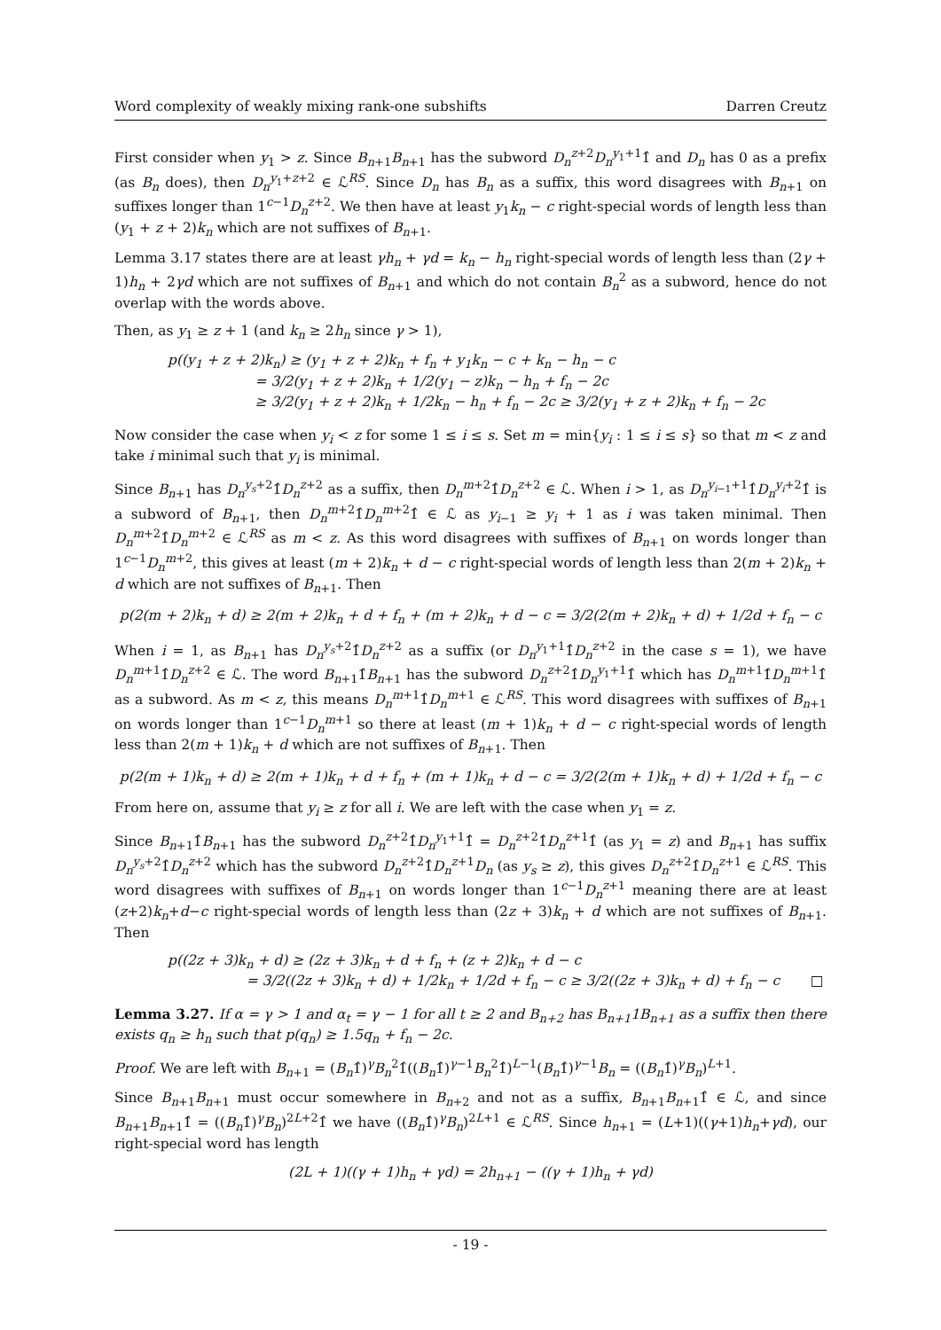Word complexity of weakly mixing rank-one subshifts Darren Creutz
First consider when y<sub>1</sub> > z. Since B<sub>n+1</sub>B<sub>n+1</sub> has the subword D<sub>n</sub><sup>z+2</sup>D<sub>n</sub><sup>y<sub>1</sub>+1</sup>1̂ and D<sub>n</sub> has 0 as a prefix (as B<sub>n</sub> does), then D<sub>n</sub><sup>y<sub>1</sub>+z+2</sup> ∈ ℒ<sup>RS</sup>. Since D<sub>n</sub> has B<sub>n</sub> as a suffix, this word disagrees with B<sub>n+1</sub> on suffixes longer than 1<sup>c−1</sup>D<sub>n</sub><sup>z+2</sup>. We then have at least y<sub>1</sub>k<sub>n</sub> − c right-special words of length less than (y<sub>1</sub> + z + 2)k<sub>n</sub> which are not suffixes of B<sub>n+1</sub>.
Lemma 3.17 states there are at least γh<sub>n</sub> + γd = k<sub>n</sub> − h<sub>n</sub> right-special words of length less than (2γ + 1)h<sub>n</sub> + 2γd which are not suffixes of B<sub>n+1</sub> and which do not contain B<sub>n</sub><sup>2</sup> as a subword, hence do not overlap with the words above.
Then, as y<sub>1</sub> ≥ z + 1 (and k<sub>n</sub> ≥ 2h<sub>n</sub> since γ > 1),
p((y<sub>1</sub> + z + 2)k<sub>n</sub>) ≥ (y<sub>1</sub> + z + 2)k<sub>n</sub> + f<sub>n</sub> + y<sub>1</sub>k<sub>n</sub> − c + k<sub>n</sub> − h<sub>n</sub> − c
= 3/2(y<sub>1</sub> + z + 2)k<sub>n</sub> + 1/2(y<sub>1</sub> − z)k<sub>n</sub> − h<sub>n</sub> + f<sub>n</sub> − 2c
≥ 3/2(y<sub>1</sub> + z + 2)k<sub>n</sub> + 1/2k<sub>n</sub> − h<sub>n</sub> + f<sub>n</sub> − 2c ≥ 3/2(y<sub>1</sub> + z + 2)k<sub>n</sub> + f<sub>n</sub> − 2c
Now consider the case when y<sub>i</sub> < z for some 1 ≤ i ≤ s. Set m = min{y<sub>i</sub> : 1 ≤ i ≤ s} so that m < z and take i minimal such that y<sub>i</sub> is minimal.
Since B<sub>n+1</sub> has D<sub>n</sub><sup>y<sub>s</sub>+2</sup>1̂D<sub>n</sub><sup>z+2</sup> as a suffix, then D<sub>n</sub><sup>m+2</sup>1̂D<sub>n</sub><sup>z+2</sup> ∈ ℒ. When i > 1, as D<sub>n</sub><sup>y<sub>i−1</sub>+1</sup>1̂D<sub>n</sub><sup>y<sub>i</sub>+2</sup>1̂ is a subword of B<sub>n+1</sub>, then D<sub>n</sub><sup>m+2</sup>1̂D<sub>n</sub><sup>m+2</sup>1̂ ∈ ℒ as y<sub>i−1</sub> ≥ y<sub>i</sub> + 1 as i was taken minimal. Then D<sub>n</sub><sup>m+2</sup>1̂D<sub>n</sub><sup>m+2</sup> ∈ ℒ<sup>RS</sup> as m < z. As this word disagrees with suffixes of B<sub>n+1</sub> on words longer than 1<sup>c−1</sup>D<sub>n</sub><sup>m+2</sup>, this gives at least (m + 2)k<sub>n</sub> + d − c right-special words of length less than 2(m + 2)k<sub>n</sub> + d which are not suffixes of B<sub>n+1</sub>. Then
p(2(m + 2)k<sub>n</sub> + d) ≥ 2(m + 2)k<sub>n</sub> + d + f<sub>n</sub> + (m + 2)k<sub>n</sub> + d − c = 3/2(2(m + 2)k<sub>n</sub> + d) + 1/2d + f<sub>n</sub> − c
When i = 1, as B<sub>n+1</sub> has D<sub>n</sub><sup>y<sub>s</sub>+2</sup>1̂D<sub>n</sub><sup>z+2</sup> as a suffix (or D<sub>n</sub><sup>y<sub>1</sub>+1</sup>1̂D<sub>n</sub><sup>z+2</sup> in the case s = 1), we have D<sub>n</sub><sup>m+1</sup>1̂D<sub>n</sub><sup>z+2</sup> ∈ ℒ. The word B<sub>n+1</sub>1̂B<sub>n+1</sub> has the subword D<sub>n</sub><sup>z+2</sup>1̂D<sub>n</sub><sup>y<sub>1</sub>+1</sup>1̂ which has D<sub>n</sub><sup>m+1</sup>1̂D<sub>n</sub><sup>m+1</sup>1̂ as a subword. As m < z, this means D<sub>n</sub><sup>m+1</sup>1̂D<sub>n</sub><sup>m+1</sup> ∈ ℒ<sup>RS</sup>. This word disagrees with suffixes of B<sub>n+1</sub> on words longer than 1<sup>c−1</sup>D<sub>n</sub><sup>m+1</sup> so there at least (m + 1)k<sub>n</sub> + d − c right-special words of length less than 2(m + 1)k<sub>n</sub> + d which are not suffixes of B<sub>n+1</sub>. Then
p(2(m + 1)k<sub>n</sub> + d) ≥ 2(m + 1)k<sub>n</sub> + d + f<sub>n</sub> + (m + 1)k<sub>n</sub> + d − c = 3/2(2(m + 1)k<sub>n</sub> + d) + 1/2d + f<sub>n</sub> − c
From here on, assume that y<sub>i</sub> ≥ z for all i. We are left with the case when y<sub>1</sub> = z.
Since B<sub>n+1</sub>1̂B<sub>n+1</sub> has the subword D<sub>n</sub><sup>z+2</sup>1̂D<sub>n</sub><sup>y<sub>1</sub>+1</sup>1̂ = D<sub>n</sub><sup>z+2</sup>1̂D<sub>n</sub><sup>z+1</sup>1̂ (as y<sub>1</sub> = z) and B<sub>n+1</sub> has suffix D<sub>n</sub><sup>y<sub>s</sub>+2</sup>1̂D<sub>n</sub><sup>z+2</sup> which has the subword D<sub>n</sub><sup>z+2</sup>1̂D<sub>n</sub><sup>z+1</sup>D<sub>n</sub> (as y<sub>s</sub> ≥ z), this gives D<sub>n</sub><sup>z+2</sup>1̂D<sub>n</sub><sup>z+1</sup> ∈ ℒ<sup>RS</sup>. This word disagrees with suffixes of B<sub>n+1</sub> on words longer than 1<sup>c−1</sup>D<sub>n</sub><sup>z+1</sup> meaning there are at least (z+2)k<sub>n</sub>+d−c right-special words of length less than (2z + 3)k<sub>n</sub> + d which are not suffixes of B<sub>n+1</sub>. Then
p((2z + 3)k<sub>n</sub> + d) ≥ (2z + 3)k<sub>n</sub> + d + f<sub>n</sub> + (z + 2)k<sub>n</sub> + d − c
= 3/2((2z + 3)k<sub>n</sub> + d) + 1/2k<sub>n</sub> + 1/2d + f<sub>n</sub> − c ≥ 3/2((2z + 3)k<sub>n</sub> + d) + f<sub>n</sub> − c □
Lemma 3.27. If α = γ > 1 and α<sub>t</sub> = γ − 1 for all t ≥ 2 and B<sub>n+2</sub> has B<sub>n+1</sub>1B<sub>n+1</sub> as a suffix then there exists q<sub>n</sub> ≥ h<sub>n</sub> such that p(q<sub>n</sub>) ≥ 1.5q<sub>n</sub> + f<sub>n</sub> − 2c.
Proof. We are left with B<sub>n+1</sub> = (B<sub>n</sub>1̂)<sup>γ</sup>B<sub>n</sub><sup>2</sup>1̂((B<sub>n</sub>1̂)<sup>γ−1</sup>B<sub>n</sub><sup>2</sup>1̂)<sup>L−1</sup>(B<sub>n</sub>1̂)<sup>γ−1</sup>B<sub>n</sub> = ((B<sub>n</sub>1̂)<sup>γ</sup>B<sub>n</sub>)<sup>L+1</sup>.
Since B<sub>n+1</sub>B<sub>n+1</sub> must occur somewhere in B<sub>n+2</sub> and not as a suffix, B<sub>n+1</sub>B<sub>n+1</sub>1̂ ∈ ℒ, and since B<sub>n+1</sub>B<sub>n+1</sub>1̂ = ((B<sub>n</sub>1̂)<sup>γ</sup>B<sub>n</sub>)<sup>2L+2</sup>1̂ we have ((B<sub>n</sub>1̂)<sup>γ</sup>B<sub>n</sub>)<sup>2L+1</sup> ∈ ℒ<sup>RS</sup>. Since h<sub>n+1</sub> = (L+1)((γ+1)h<sub>n</sub>+γd), our right-special word has length
(2L + 1)((γ + 1)h<sub>n</sub> + γd) = 2h<sub>n+1</sub> − ((γ + 1)h<sub>n</sub> + γd)
- 19 -